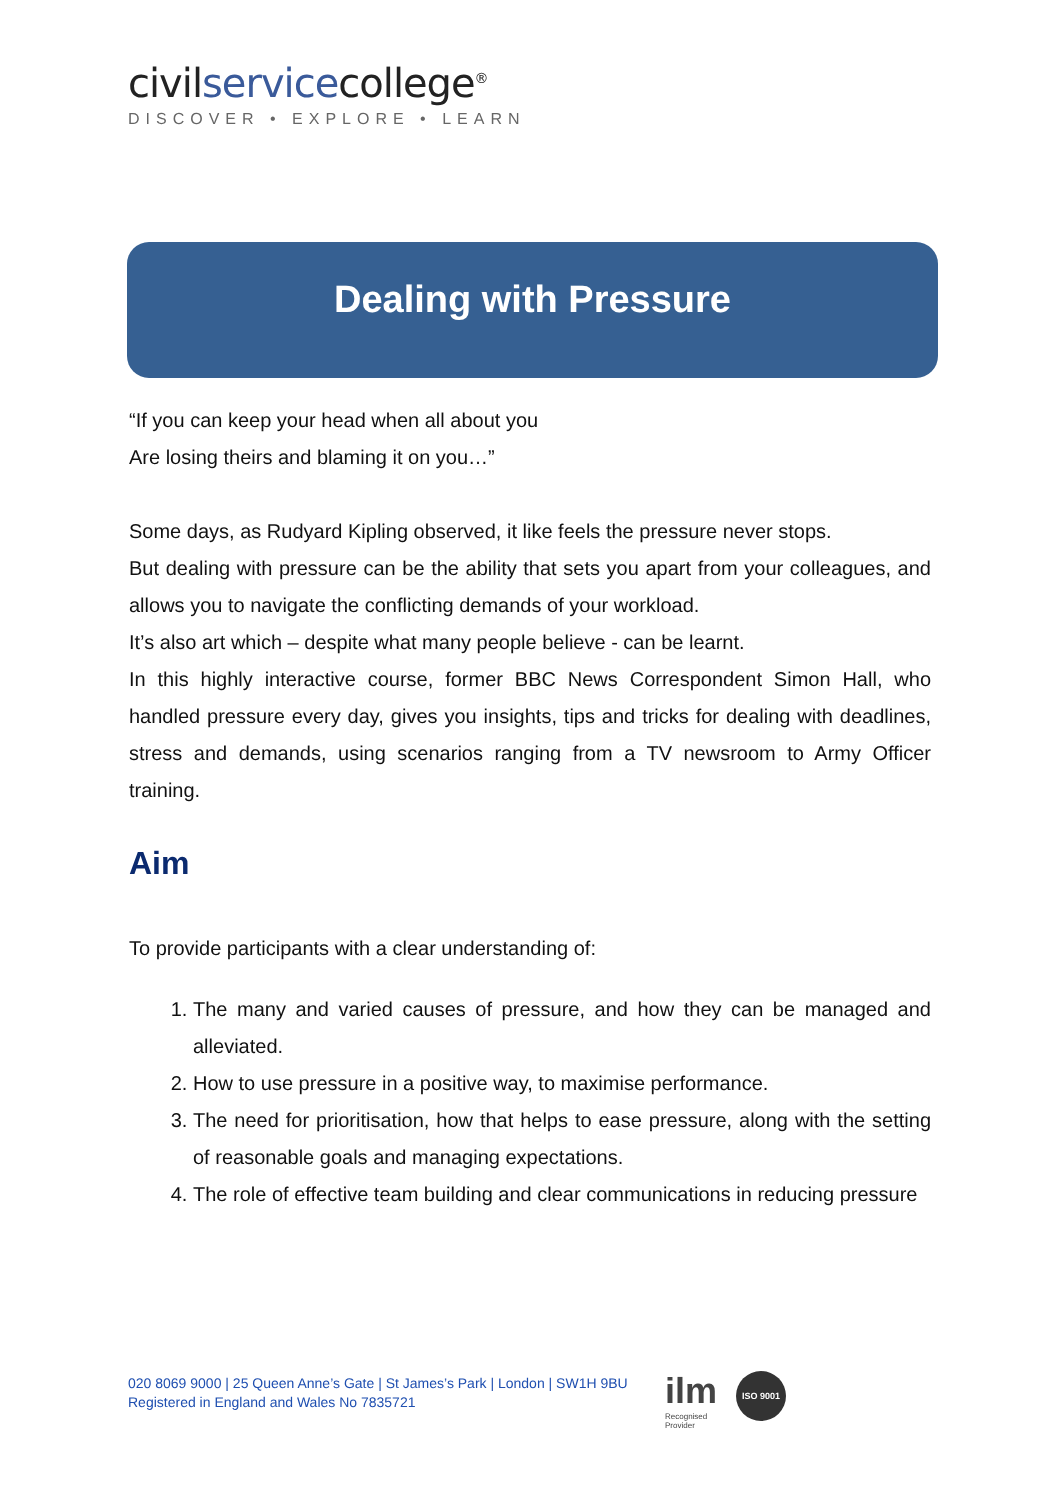civilservicecollege<sup>®</sup>
DISCOVER • EXPLORE • LEARN
Dealing with Pressure
“If you can keep your head when all about you
Are losing theirs and blaming it on you…”
Some days, as Rudyard Kipling observed, it like feels the pressure never stops.
But dealing with pressure can be the ability that sets you apart from your colleagues, and allows you to navigate the conflicting demands of your workload.
It’s also art which – despite what many people believe - can be learnt.
In this highly interactive course, former BBC News Correspondent Simon Hall, who handled pressure every day, gives you insights, tips and tricks for dealing with deadlines, stress and demands, using scenarios ranging from a TV newsroom to Army Officer training.
Aim
To provide participants with a clear understanding of:
1. The many and varied causes of pressure, and how they can be managed and alleviated.
2. How to use pressure in a positive way, to maximise performance.
3. The need for prioritisation, how that helps to ease pressure, along with the setting of reasonable goals and managing expectations.
4. The role of effective team building and clear communications in reducing pressure
020 8069 9000 | 25 Queen Anne’s Gate | St James’s Park | London | SW1H 9BU
Registered in England and Wales No 7835721
ilm
Recognised
Provider
ISO 9001